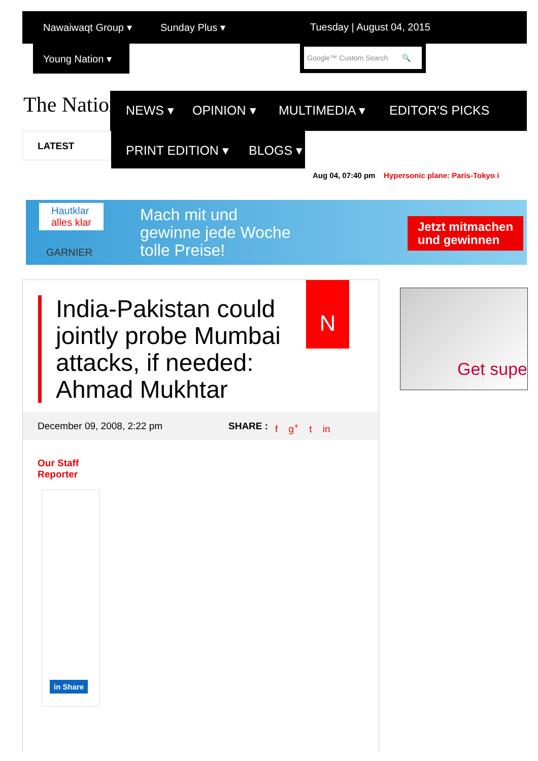Nawaiwaqt Group ▾ Sunday Plus ▾ Tuesday | August 04, 2015
Young Nation ▾
Google™ Custom Search 🔍
The Nation NEWS ▾ OPINION ▾ MULTIMEDIA ▾ EDITOR'S PICKS
LATEST PRINT EDITION ▾ BLOGS ▾
Aug 04, 07:40 pm Hypersonic plane: Paris-Tokyo i
Hautklar
alles klar
GARNIER
Mach mit und
gewinne jede Woche
tolle Preise!
Jetzt mitmachen
und gewinnen
India-Pakistan could jointly probe Mumbai attacks, if needed: Ahmad Mukhtar
N
December 09, 2008, 2:22 pm SHARE : f g<sup>+</sup> t in
Our Staff
Reporter
in Share
Get supe